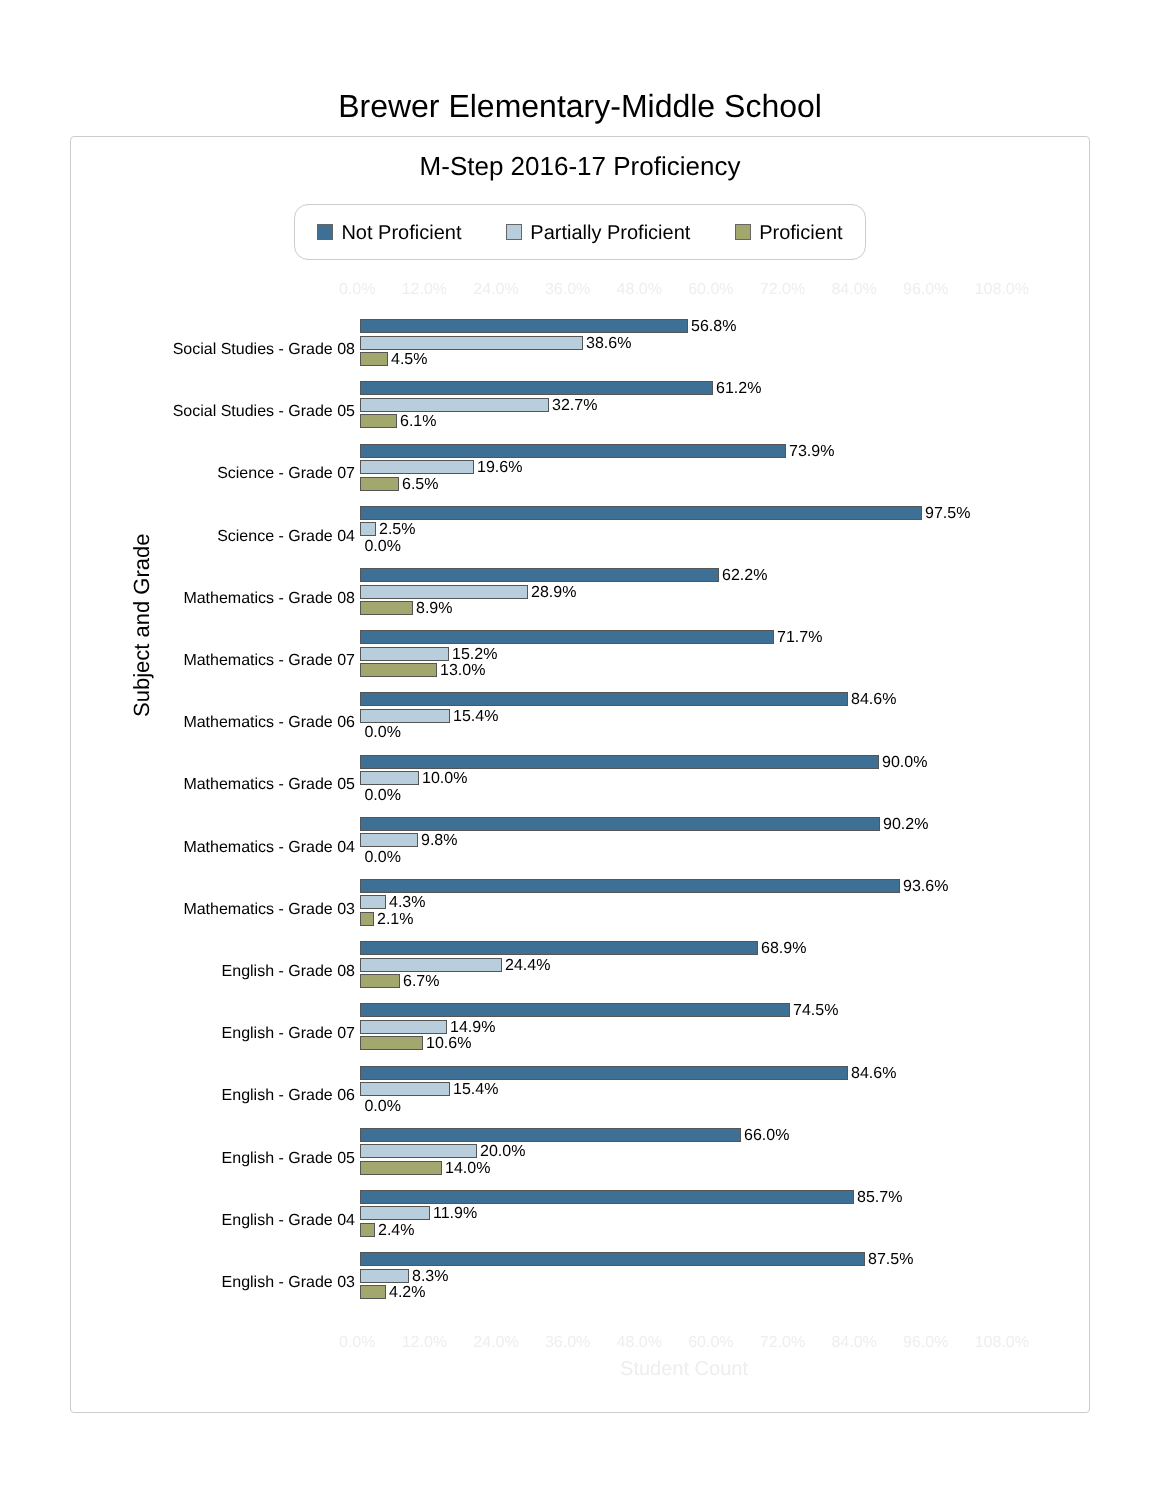Brewer Elementary-Middle School
M-Step 2016-17 Proficiency
Not Proficient Partially Proficient Proficient
0.0% 12.0% 24.0% 36.0% 48.0% 60.0% 72.0% 84.0% 96.0% 108.0%
Subject and Grade
Social Studies - Grade 08
56.8%
38.6%
4.5%
Social Studies - Grade 05
61.2%
32.7%
6.1%
Science - Grade 07
73.9%
19.6%
6.5%
Science - Grade 04
97.5%
2.5%
0.0%
Mathematics - Grade 08
62.2%
28.9%
8.9%
Mathematics - Grade 07
71.7%
15.2%
13.0%
Mathematics - Grade 06
84.6%
15.4%
0.0%
Mathematics - Grade 05
90.0%
10.0%
0.0%
Mathematics - Grade 04
90.2%
9.8%
0.0%
Mathematics - Grade 03
93.6%
4.3%
2.1%
English - Grade 08
68.9%
24.4%
6.7%
English - Grade 07
74.5%
14.9%
10.6%
English - Grade 06
84.6%
15.4%
0.0%
English - Grade 05
66.0%
20.0%
14.0%
English - Grade 04
85.7%
11.9%
2.4%
English - Grade 03
87.5%
8.3%
4.2%
0.0% 12.0% 24.0% 36.0% 48.0% 60.0% 72.0% 84.0% 96.0% 108.0%
Student Count